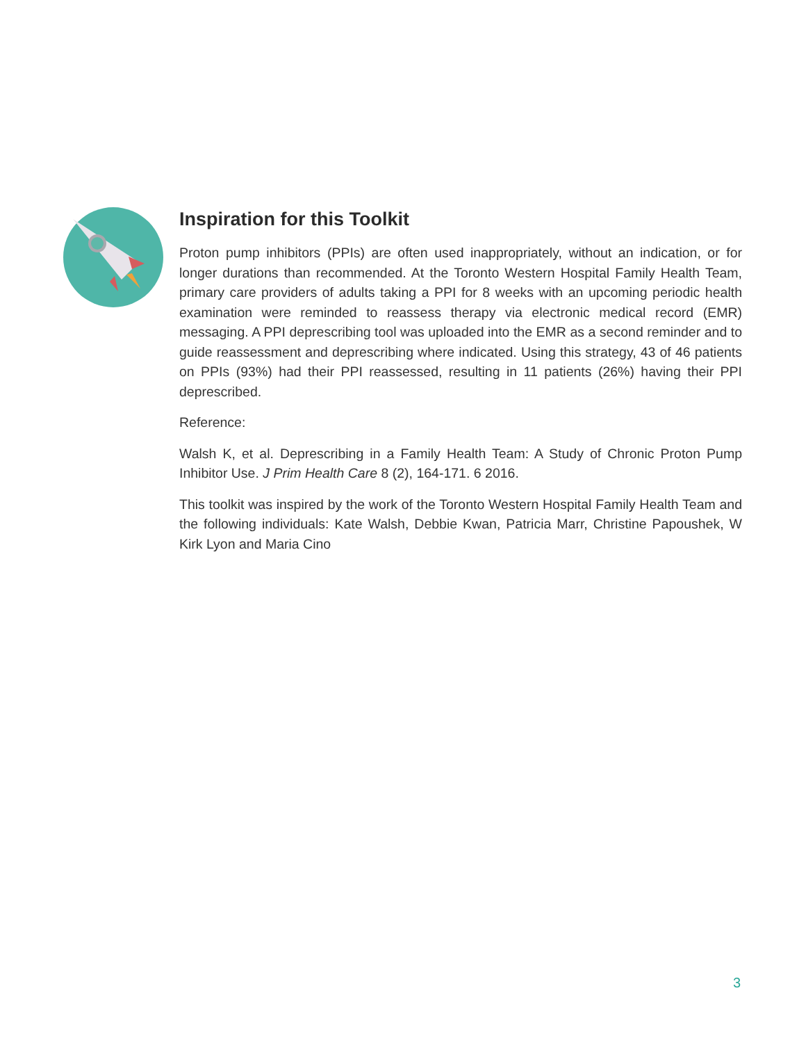Inspiration for this Toolkit
Proton pump inhibitors (PPIs) are often used inappropriately, without an indication, or for longer durations than recommended. At the Toronto Western Hospital Family Health Team, primary care providers of adults taking a PPI for 8 weeks with an upcoming periodic health examination were reminded to reassess therapy via electronic medical record (EMR) messaging. A PPI deprescribing tool was uploaded into the EMR as a second reminder and to guide reassessment and deprescribing where indicated. Using this strategy, 43 of 46 patients on PPIs (93%) had their PPI reassessed, resulting in 11 patients (26%) having their PPI deprescribed.
Reference:
Walsh K, et al. Deprescribing in a Family Health Team: A Study of Chronic Proton Pump Inhibitor Use. J Prim Health Care 8 (2), 164-171. 6 2016.
This toolkit was inspired by the work of the Toronto Western Hospital Family Health Team and the following individuals: Kate Walsh, Debbie Kwan, Patricia Marr, Christine Papoushek, W Kirk Lyon and Maria Cino
3